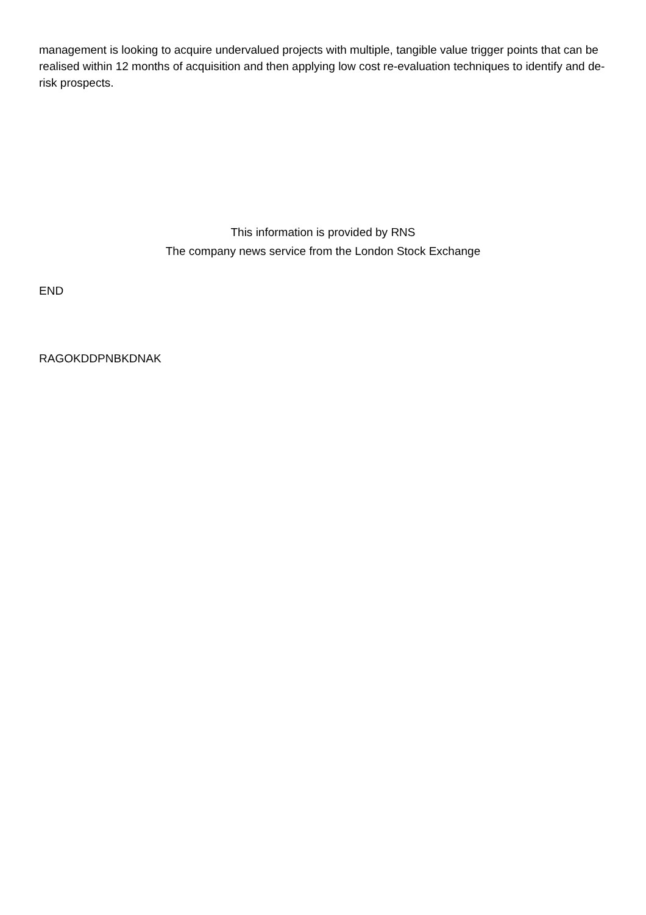management is looking to acquire undervalued projects with multiple, tangible value trigger points that can be realised within 12 months of acquisition and then applying low cost re-evaluation techniques to identify and de-risk prospects.
This information is provided by RNS
The company news service from the London Stock Exchange
END
RAGOKDDPNBKDNAK